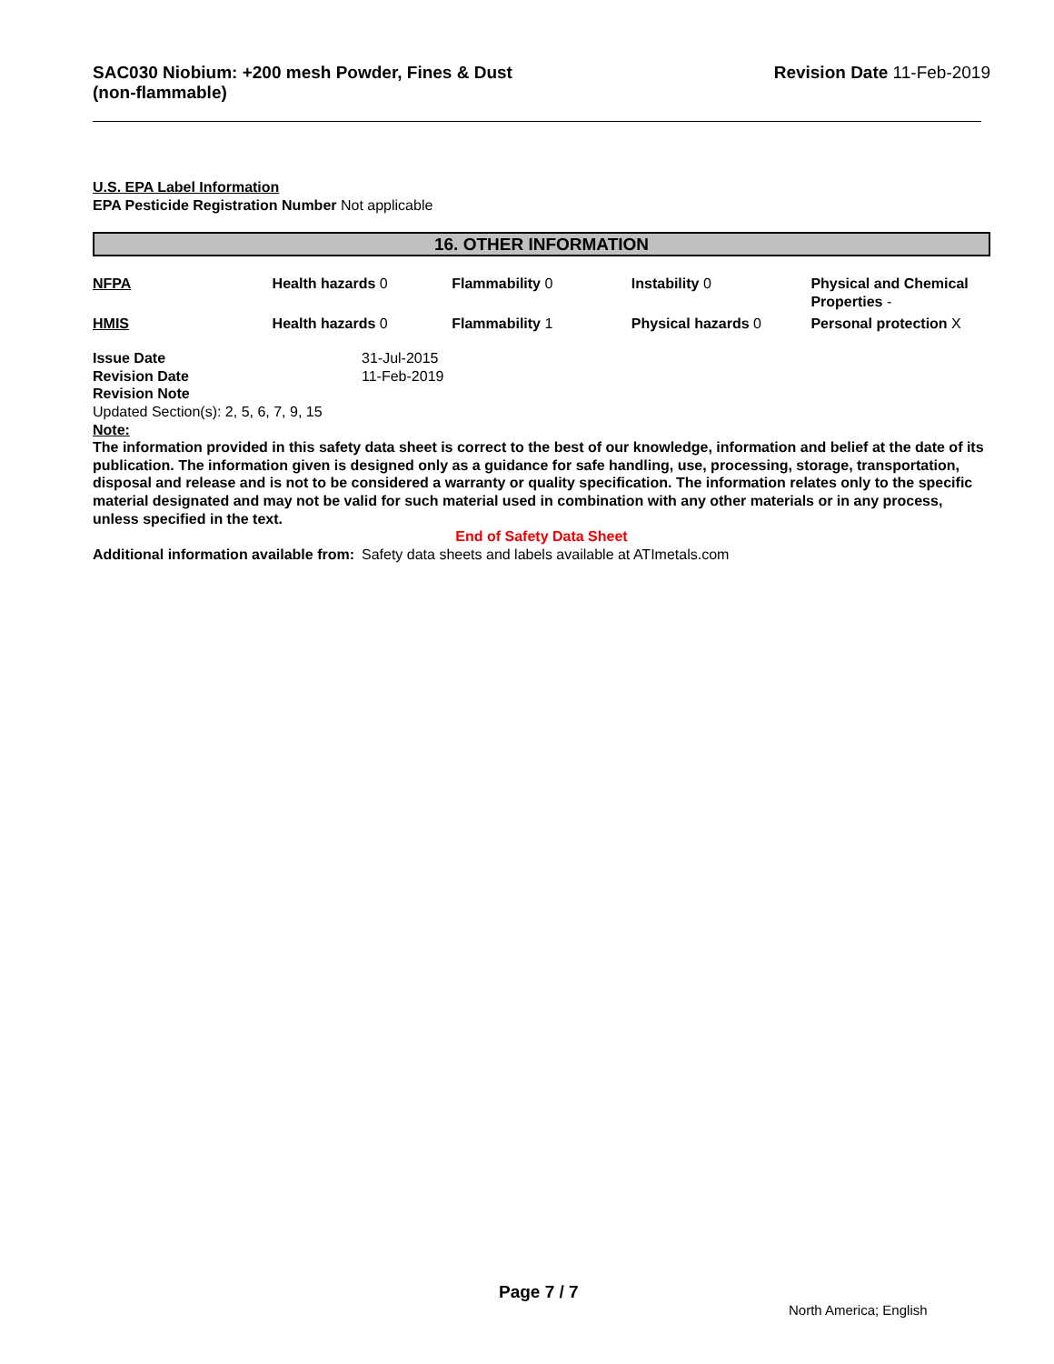SAC030 Niobium: +200 mesh Powder, Fines & Dust
(non-flammable)
Revision Date 11-Feb-2019
U.S. EPA Label Information
EPA Pesticide Registration Number Not applicable
16. OTHER INFORMATION
| NFPA | Health hazards 0 | Flammability 0 | Instability 0 | Physical and Chemical Properties - |
| HMIS | Health hazards 0 | Flammability 1 | Physical hazards 0 | Personal protection X |
Issue Date 31-Jul-2015
Revision Date 11-Feb-2019
Revision Note
Updated Section(s): 2, 5, 6, 7, 9, 15
Note:
The information provided in this safety data sheet is correct to the best of our knowledge, information and belief at the date of its publication. The information given is designed only as a guidance for safe handling, use, processing, storage, transportation, disposal and release and is not to be considered a warranty or quality specification. The information relates only to the specific material designated and may not be valid for such material used in combination with any other materials or in any process, unless specified in the text.
End of Safety Data Sheet
Additional information available from: Safety data sheets and labels available at ATImetals.com
Page 7 / 7
North America; English